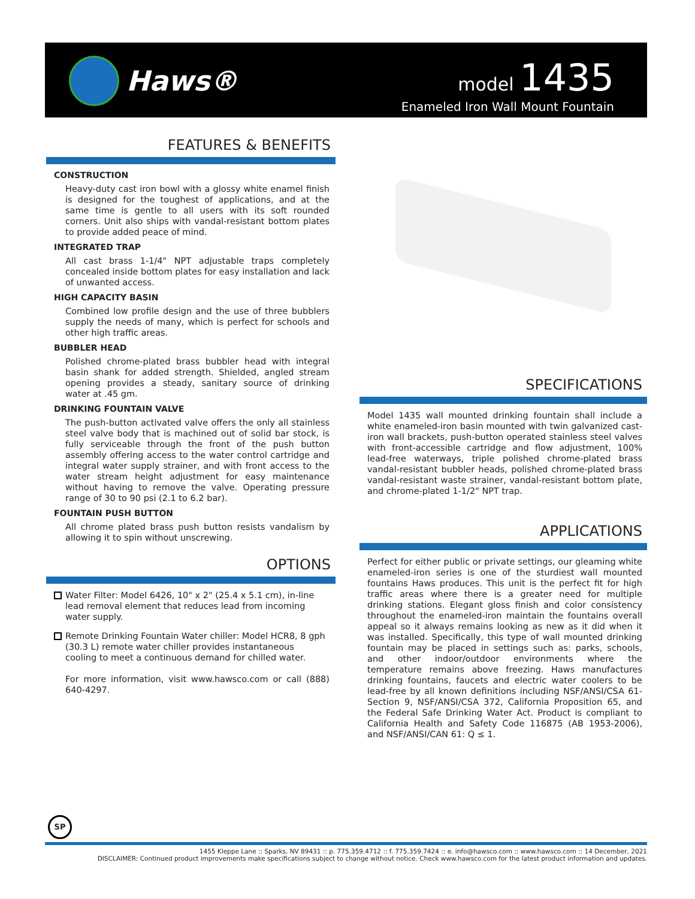Haws®
model 1435
Enameled Iron Wall Mount Fountain
FEATURES & BENEFITS
CONSTRUCTION
Heavy-duty cast iron bowl with a glossy white enamel finish is designed for the toughest of applications, and at the same time is gentle to all users with its soft rounded corners. Unit also ships with vandal-resistant bottom plates to provide added peace of mind.
INTEGRATED TRAP
All cast brass 1-1/4" NPT adjustable traps completely concealed inside bottom plates for easy installation and lack of unwanted access.
HIGH CAPACITY BASIN
Combined low profile design and the use of three bubblers supply the needs of many, which is perfect for schools and other high traffic areas.
BUBBLER HEAD
Polished chrome-plated brass bubbler head with integral basin shank for added strength. Shielded, angled stream opening provides a steady, sanitary source of drinking water at .45 gm.
DRINKING FOUNTAIN VALVE
The push-button activated valve offers the only all stainless steel valve body that is machined out of solid bar stock, is fully serviceable through the front of the push button assembly offering access to the water control cartridge and integral water supply strainer, and with front access to the water stream height adjustment for easy maintenance without having to remove the valve. Operating pressure range of 30 to 90 psi (2.1 to 6.2 bar).
FOUNTAIN PUSH BUTTON
All chrome plated brass push button resists vandalism by allowing it to spin without unscrewing.
OPTIONS
Water Filter: Model 6426, 10" x 2" (25.4 x 5.1 cm), in-line lead removal element that reduces lead from incoming water supply.
Remote Drinking Fountain Water chiller: Model HCR8, 8 gph (30.3 L) remote water chiller provides instantaneous cooling to meet a continuous demand for chilled water.
For more information, visit www.hawsco.com or call (888) 640-4297.
SPECIFICATIONS
Model 1435 wall mounted drinking fountain shall include a white enameled-iron basin mounted with twin galvanized cast-iron wall brackets, push-button operated stainless steel valves with front-accessible cartridge and flow adjustment, 100% lead-free waterways, triple polished chrome-plated brass vandal-resistant bubbler heads, polished chrome-plated brass vandal-resistant waste strainer, vandal-resistant bottom plate, and chrome-plated 1-1/2" NPT trap.
APPLICATIONS
Perfect for either public or private settings, our gleaming white enameled-iron series is one of the sturdiest wall mounted fountains Haws produces. This unit is the perfect fit for high traffic areas where there is a greater need for multiple drinking stations. Elegant gloss finish and color consistency throughout the enameled-iron maintain the fountains overall appeal so it always remains looking as new as it did when it was installed. Specifically, this type of wall mounted drinking fountain may be placed in settings such as: parks, schools, and other indoor/outdoor environments where the temperature remains above freezing. Haws manufactures drinking fountains, faucets and electric water coolers to be lead-free by all known definitions including NSF/ANSI/CSA 61-Section 9, NSF/ANSI/CSA 372, California Proposition 65, and the Federal Safe Drinking Water Act. Product is compliant to California Health and Safety Code 116875 (AB 1953-2006), and NSF/ANSI/CAN 61: Q ≤ 1.
SP
1455 Kleppe Lane :: Sparks, NV 89431 :: p. 775.359.4712 :: f. 775.359.7424 :: e. info@hawsco.com :: www.hawsco.com :: 14 December, 2021
DISCLAIMER: Continued product improvements make specifications subject to change without notice. Check www.hawsco.com for the latest product information and updates.